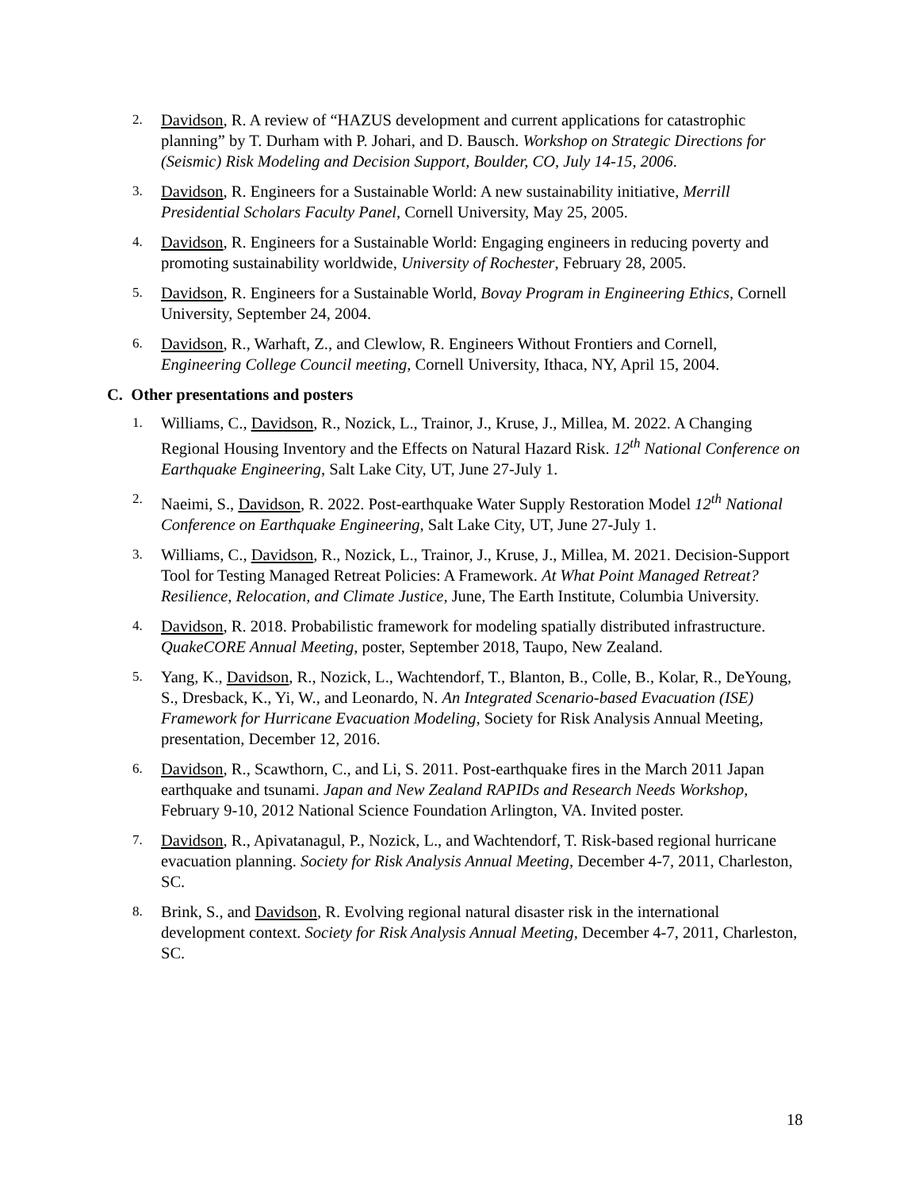2.
Davidson, R. A review of “HAZUS development and current applications for catastrophic planning” by T. Durham with P. Johari, and D. Bausch. Workshop on Strategic Directions for (Seismic) Risk Modeling and Decision Support, Boulder, CO, July 14-15, 2006.
3.
Davidson, R. Engineers for a Sustainable World: A new sustainability initiative, Merrill Presidential Scholars Faculty Panel, Cornell University, May 25, 2005.
4.
Davidson, R. Engineers for a Sustainable World: Engaging engineers in reducing poverty and promoting sustainability worldwide, University of Rochester, February 28, 2005.
5.
Davidson, R. Engineers for a Sustainable World, Bovay Program in Engineering Ethics, Cornell University, September 24, 2004.
6.
Davidson, R., Warhaft, Z., and Clewlow, R. Engineers Without Frontiers and Cornell, Engineering College Council meeting, Cornell University, Ithaca, NY, April 15, 2004.
C. Other presentations and posters
1.
Williams, C., Davidson, R., Nozick, L., Trainor, J., Kruse, J., Millea, M. 2022. A Changing Regional Housing Inventory and the Effects on Natural Hazard Risk. 12<sup>th</sup> National Conference on Earthquake Engineering, Salt Lake City, UT, June 27-July 1.
2.
Naeimi, S., Davidson, R. 2022. Post-earthquake Water Supply Restoration Model 12<sup>th</sup> National Conference on Earthquake Engineering, Salt Lake City, UT, June 27-July 1.
3.
Williams, C., Davidson, R., Nozick, L., Trainor, J., Kruse, J., Millea, M. 2021. Decision-Support Tool for Testing Managed Retreat Policies: A Framework. At What Point Managed Retreat? Resilience, Relocation, and Climate Justice, June, The Earth Institute, Columbia University.
4.
Davidson, R. 2018. Probabilistic framework for modeling spatially distributed infrastructure. QuakeCORE Annual Meeting, poster, September 2018, Taupo, New Zealand.
5.
Yang, K., Davidson, R., Nozick, L., Wachtendorf, T., Blanton, B., Colle, B., Kolar, R., DeYoung, S., Dresback, K., Yi, W., and Leonardo, N. An Integrated Scenario-based Evacuation (ISE) Framework for Hurricane Evacuation Modeling, Society for Risk Analysis Annual Meeting, presentation, December 12, 2016.
6.
Davidson, R., Scawthorn, C., and Li, S. 2011. Post-earthquake fires in the March 2011 Japan earthquake and tsunami. Japan and New Zealand RAPIDs and Research Needs Workshop, February 9-10, 2012 National Science Foundation Arlington, VA. Invited poster.
7.
Davidson, R., Apivatanagul, P., Nozick, L., and Wachtendorf, T. Risk-based regional hurricane evacuation planning. Society for Risk Analysis Annual Meeting, December 4-7, 2011, Charleston, SC.
8.
Brink, S., and Davidson, R. Evolving regional natural disaster risk in the international development context. Society for Risk Analysis Annual Meeting, December 4-7, 2011, Charleston, SC.
18